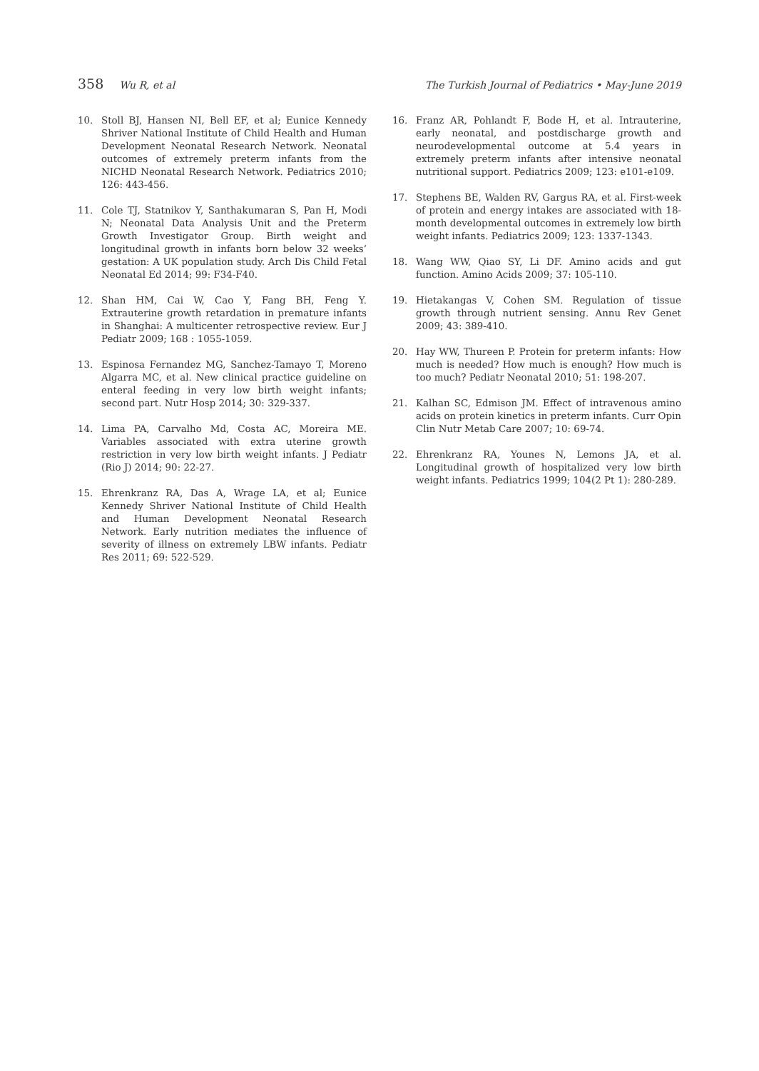358 Wu R, et al The Turkish Journal of Pediatrics • May-June 2019
10. Stoll BJ, Hansen NI, Bell EF, et al; Eunice Kennedy Shriver National Institute of Child Health and Human Development Neonatal Research Network. Neonatal outcomes of extremely preterm infants from the NICHD Neonatal Research Network. Pediatrics 2010; 126: 443-456.
11. Cole TJ, Statnikov Y, Santhakumaran S, Pan H, Modi N; Neonatal Data Analysis Unit and the Preterm Growth Investigator Group. Birth weight and longitudinal growth in infants born below 32 weeks’ gestation: A UK population study. Arch Dis Child Fetal Neonatal Ed 2014; 99: F34-F40.
12. Shan HM, Cai W, Cao Y, Fang BH, Feng Y. Extrauterine growth retardation in premature infants in Shanghai: A multicenter retrospective review. Eur J Pediatr 2009; 168 : 1055-1059.
13. Espinosa Fernandez MG, Sanchez-Tamayo T, Moreno Algarra MC, et al. New clinical practice guideline on enteral feeding in very low birth weight infants; second part. Nutr Hosp 2014; 30: 329-337.
14. Lima PA, Carvalho Md, Costa AC, Moreira ME. Variables associated with extra uterine growth restriction in very low birth weight infants. J Pediatr (Rio J) 2014; 90: 22-27.
15. Ehrenkranz RA, Das A, Wrage LA, et al; Eunice Kennedy Shriver National Institute of Child Health and Human Development Neonatal Research Network. Early nutrition mediates the influence of severity of illness on extremely LBW infants. Pediatr Res 2011; 69: 522-529.
16. Franz AR, Pohlandt F, Bode H, et al. Intrauterine, early neonatal, and postdischarge growth and neurodevelopmental outcome at 5.4 years in extremely preterm infants after intensive neonatal nutritional support. Pediatrics 2009; 123: e101-e109.
17. Stephens BE, Walden RV, Gargus RA, et al. First-week of protein and energy intakes are associated with 18-month developmental outcomes in extremely low birth weight infants. Pediatrics 2009; 123: 1337-1343.
18. Wang WW, Qiao SY, Li DF. Amino acids and gut function. Amino Acids 2009; 37: 105-110.
19. Hietakangas V, Cohen SM. Regulation of tissue growth through nutrient sensing. Annu Rev Genet 2009; 43: 389-410.
20. Hay WW, Thureen P. Protein for preterm infants: How much is needed? How much is enough? How much is too much? Pediatr Neonatal 2010; 51: 198-207.
21. Kalhan SC, Edmison JM. Effect of intravenous amino acids on protein kinetics in preterm infants. Curr Opin Clin Nutr Metab Care 2007; 10: 69-74.
22. Ehrenkranz RA, Younes N, Lemons JA, et al. Longitudinal growth of hospitalized very low birth weight infants. Pediatrics 1999; 104(2 Pt 1): 280-289.